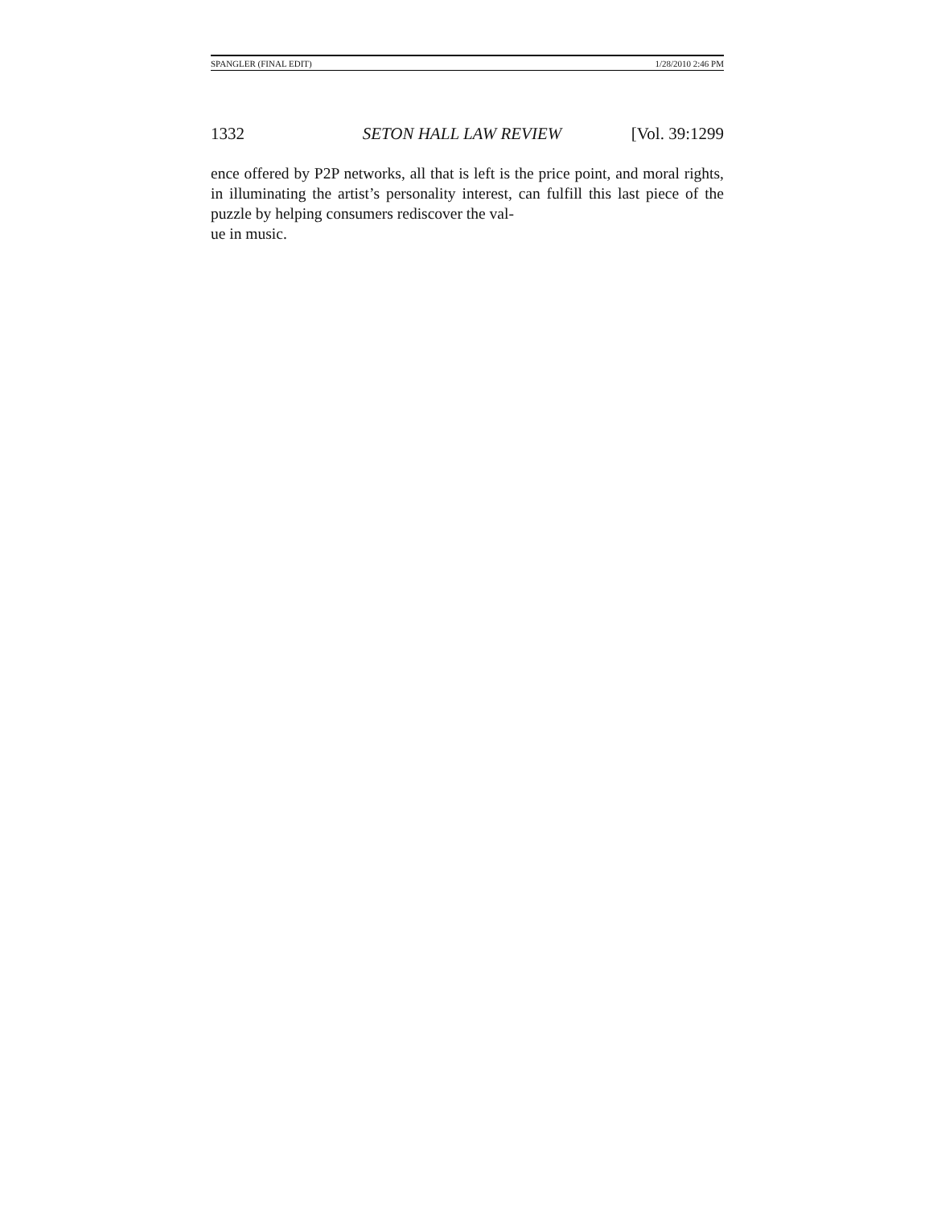SPANGLER (FINAL EDIT) 1/28/2010 2:46 PM
1332 SETON HALL LAW REVIEW [Vol. 39:1299
ence offered by P2P networks, all that is left is the price point, and moral rights, in illuminating the artist’s personality interest, can fulfill this last piece of the puzzle by helping consumers rediscover the val-
ue in music.